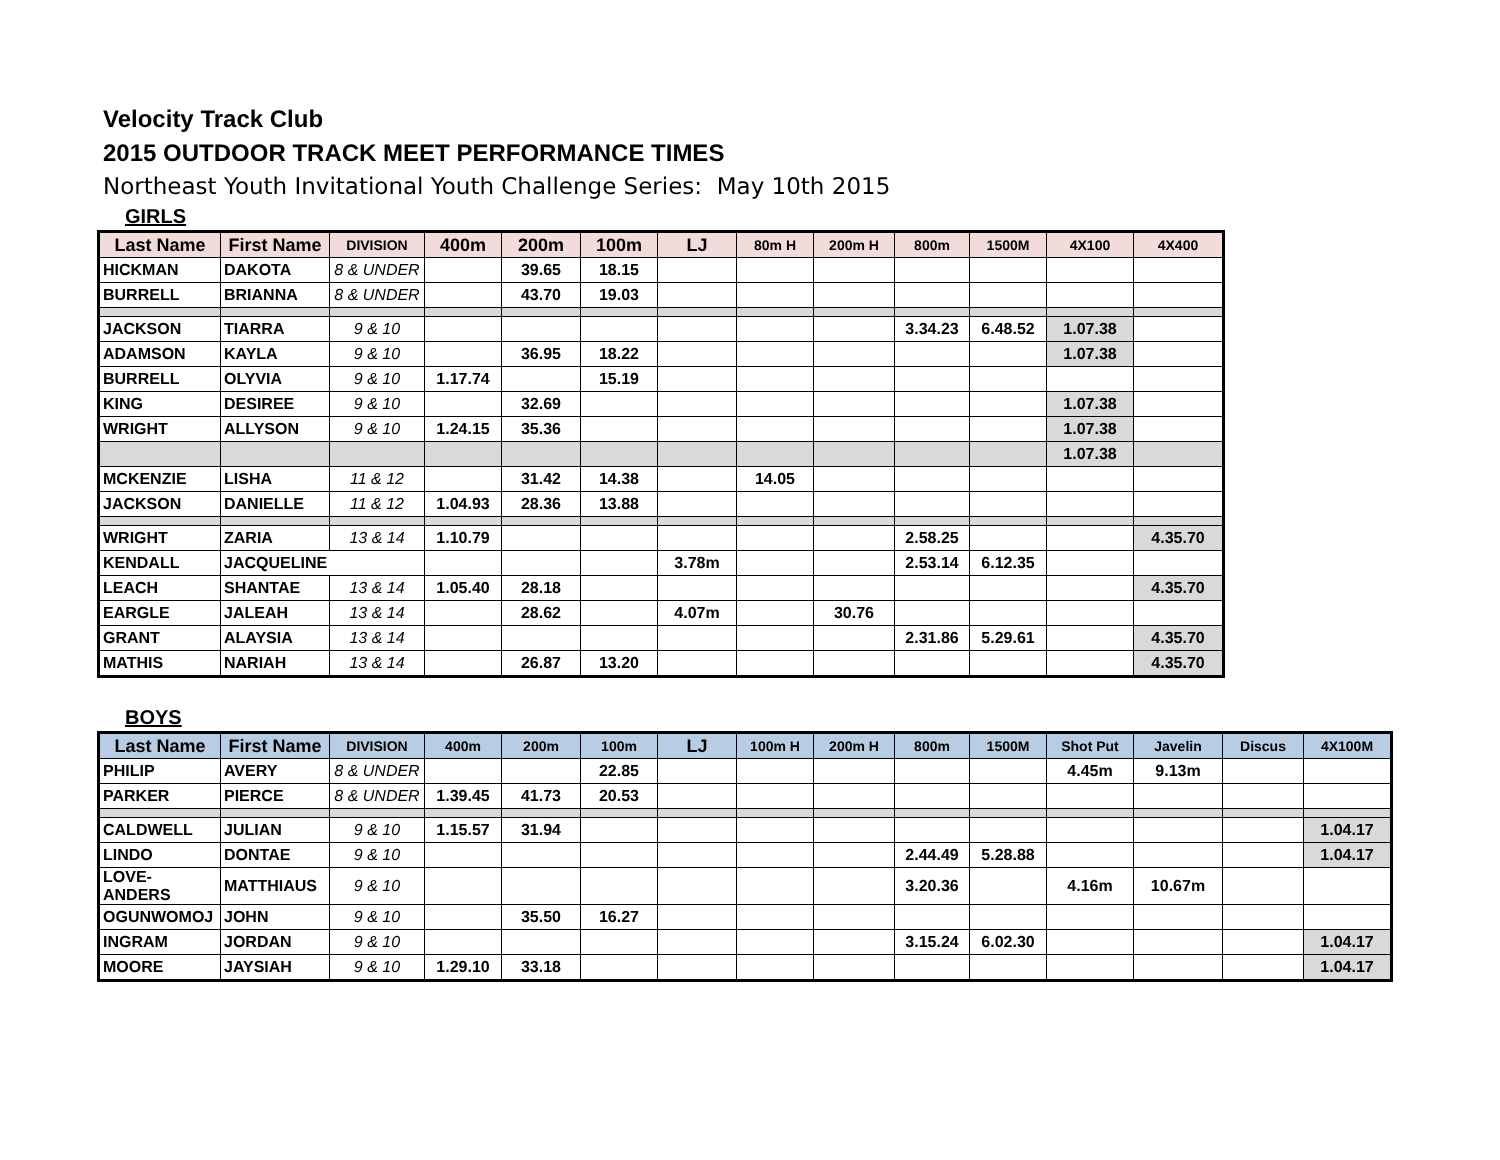Velocity Track Club
2015 OUTDOOR TRACK MEET PERFORMANCE TIMES
Northeast Youth Invitational Youth Challenge Series: May 10th 2015
GIRLS
| Last Name | First Name | DIVISION | 400m | 200m | 100m | LJ | 80m H | 200m H | 800m | 1500M | 4X100 | 4X400 |
| --- | --- | --- | --- | --- | --- | --- | --- | --- | --- | --- | --- | --- |
| HICKMAN | DAKOTA | 8 & UNDER | | 39.65 | 18.15 | | | | | | | |
| BURRELL | BRIANNA | 8 & UNDER | | 43.70 | 19.03 | | | | | | | |
| JACKSON | TIARRA | 9 & 10 | | | | | | | 3.34.23 | 6.48.52 | 1.07.38 | |
| ADAMSON | KAYLA | 9 & 10 | | 36.95 | 18.22 | | | | | | 1.07.38 | |
| BURRELL | OLYVIA | 9 & 10 | 1.17.74 | | 15.19 | | | | | | | |
| KING | DESIREE | 9 & 10 | | 32.69 | | | | | | | 1.07.38 | |
| WRIGHT | ALLYSON | 9 & 10 | 1.24.15 | 35.36 | | | | | | | 1.07.38 | |
| | | | | | | | | | | | 1.07.38 | |
| MCKENZIE | LISHA | 11 & 12 | | 31.42 | 14.38 | | 14.05 | | | | | |
| JACKSON | DANIELLE | 11 & 12 | 1.04.93 | 28.36 | 13.88 | | | | | | | |
| WRIGHT | ZARIA | 13 & 14 | 1.10.79 | | | | | | 2.58.25 | | | 4.35.70 |
| KENDALL | JACQUELINE | | | | | 3.78m | | | 2.53.14 | 6.12.35 | | |
| LEACH | SHANTAE | 13 & 14 | 1.05.40 | 28.18 | | | | | | | | 4.35.70 |
| EARGLE | JALEAH | 13 & 14 | | 28.62 | | 4.07m | | 30.76 | | | | |
| GRANT | ALAYSIA | 13 & 14 | | | | | | | 2.31.86 | 5.29.61 | | 4.35.70 |
| MATHIS | NARIAH | 13 & 14 | | 26.87 | 13.20 | | | | | | | 4.35.70 |
BOYS
| Last Name | First Name | DIVISION | 400m | 200m | 100m | LJ | 100m H | 200m H | 800m | 1500M | Shot Put | Javelin | Discus | 4X100M |
| --- | --- | --- | --- | --- | --- | --- | --- | --- | --- | --- | --- | --- | --- | --- |
| PHILIP | AVERY | 8 & UNDER | | | 22.85 | | | | | | 4.45m | 9.13m | | |
| PARKER | PIERCE | 8 & UNDER | 1.39.45 | 41.73 | 20.53 | | | | | | | | | |
| CALDWELL | JULIAN | 9 & 10 | 1.15.57 | 31.94 | | | | | | | | | | 1.04.17 |
| LINDO | DONTAE | 9 & 10 | | | | | | | 2.44.49 | 5.28.88 | | | | 1.04.17 |
| LOVE-ANDERS | MATTHIAUS | 9 & 10 | | | | | | | 3.20.36 | | 4.16m | 10.67m | | |
| OGUNWOMOJ | JOHN | 9 & 10 | | 35.50 | 16.27 | | | | | | | | | |
| INGRAM | JORDAN | 9 & 10 | | | | | | | 3.15.24 | 6.02.30 | | | | 1.04.17 |
| MOORE | JAYSIAH | 9 & 10 | 1.29.10 | 33.18 | | | | | | | | | | 1.04.17 |